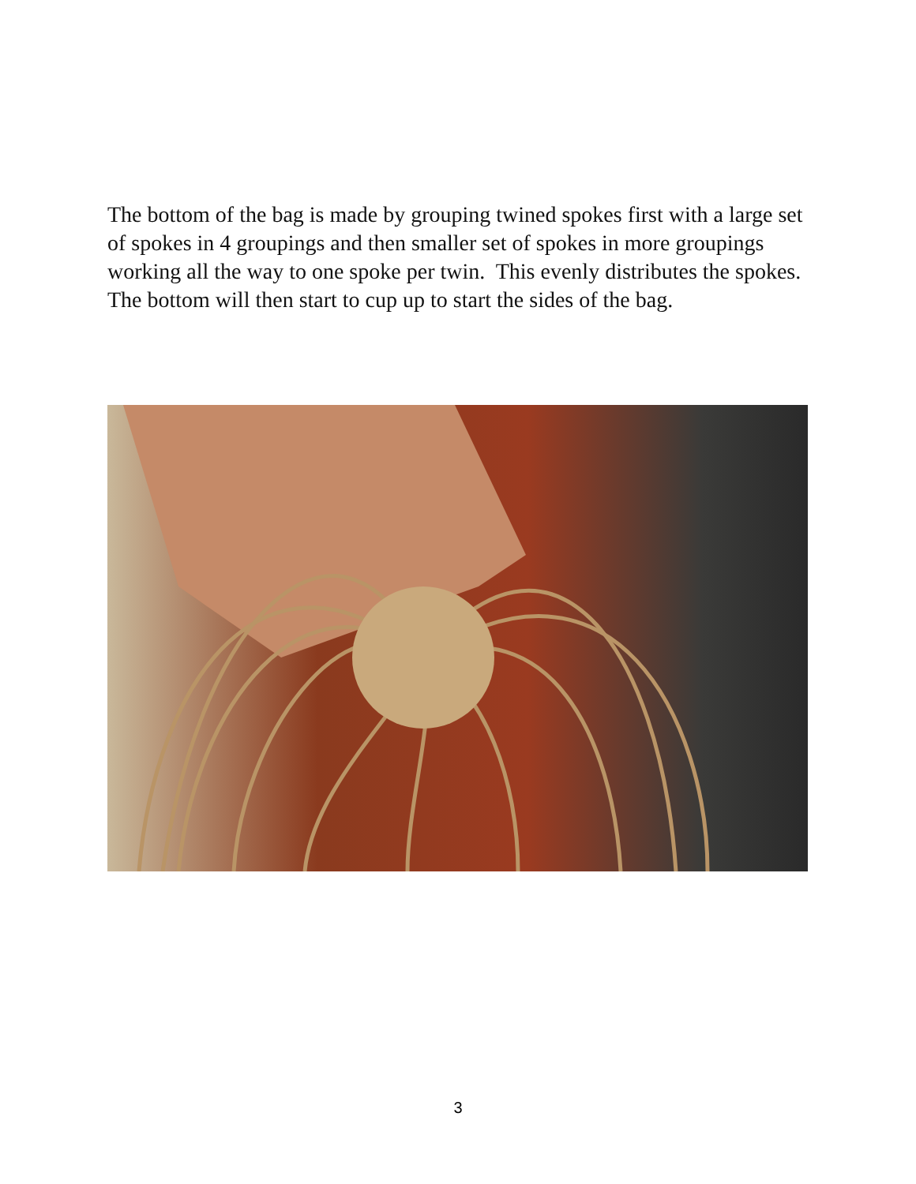The bottom of the bag is made by grouping twined spokes first with a large set of spokes in 4 groupings and then smaller set of spokes in more groupings working all the way to one spoke per twin. This evenly distributes the spokes. The bottom will then start to cup up to start the sides of the bag.
3